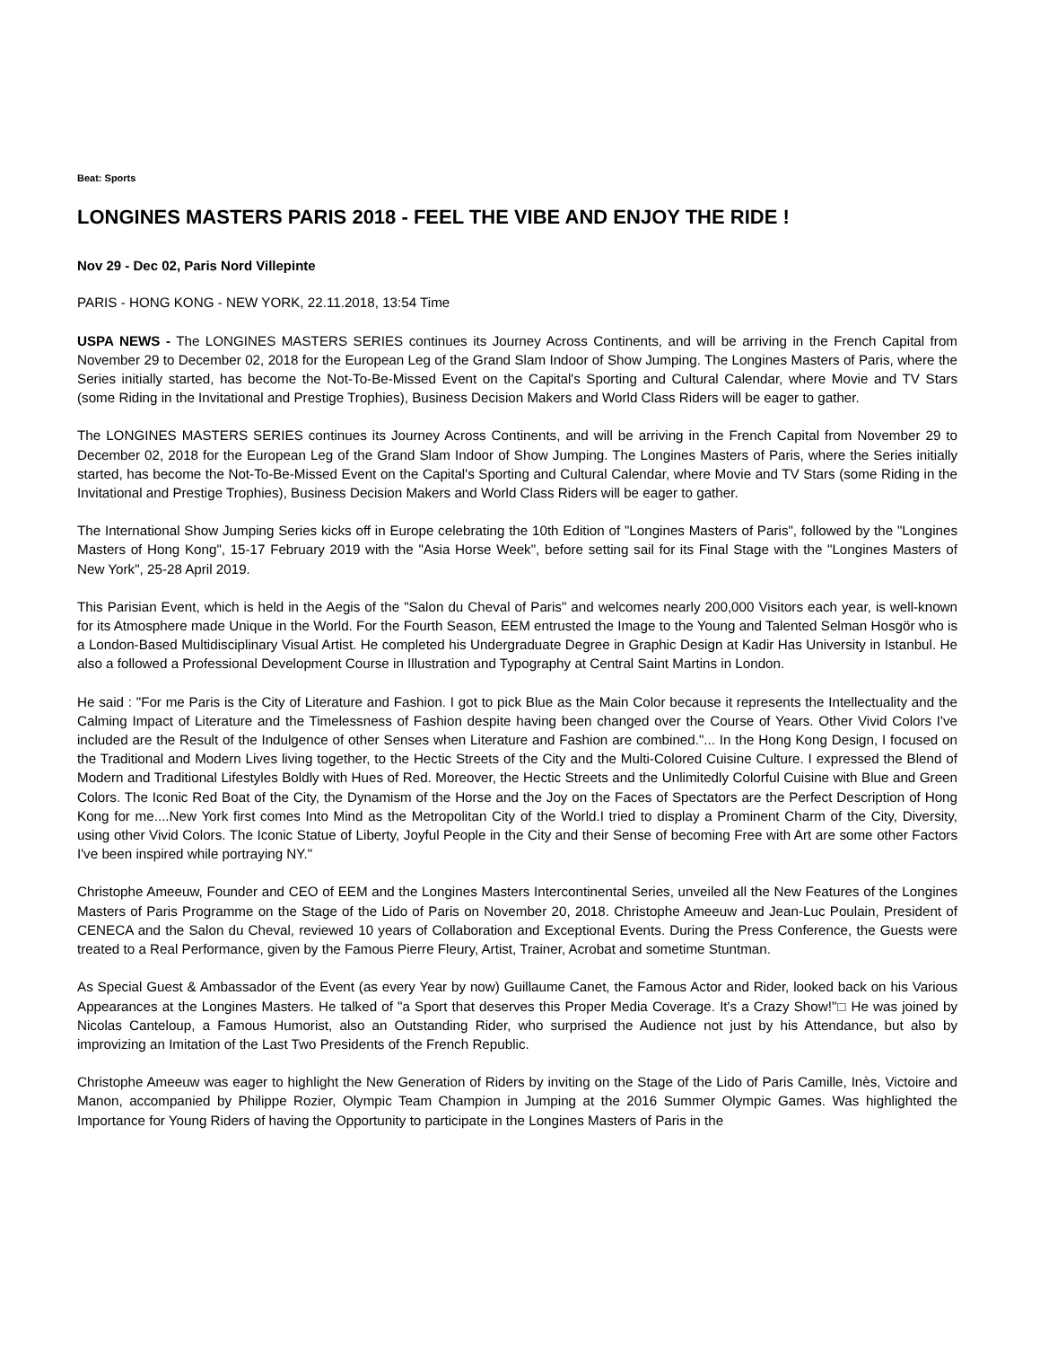Beat: Sports
LONGINES MASTERS PARIS 2018 - FEEL THE VIBE AND ENJOY THE RIDE !
Nov 29 - Dec 02, Paris Nord Villepinte
PARIS - HONG KONG - NEW YORK, 22.11.2018, 13:54 Time
USPA NEWS - The LONGINES MASTERS SERIES continues its Journey Across Continents, and will be arriving in the French Capital from November 29 to December 02, 2018 for the European Leg of the Grand Slam Indoor of Show Jumping. The Longines Masters of Paris, where the Series initially started, has become the Not-To-Be-Missed Event on the Capital's Sporting and Cultural Calendar, where Movie and TV Stars (some Riding in the Invitational and Prestige Trophies), Business Decision Makers and World Class Riders will be eager to gather.
The LONGINES MASTERS SERIES continues its Journey Across Continents, and will be arriving in the French Capital from November 29 to December 02, 2018 for the European Leg of the Grand Slam Indoor of Show Jumping. The Longines Masters of Paris, where the Series initially started, has become the Not-To-Be-Missed Event on the Capital's Sporting and Cultural Calendar, where Movie and TV Stars (some Riding in the Invitational and Prestige Trophies), Business Decision Makers and World Class Riders will be eager to gather.
The International Show Jumping Series kicks off in Europe celebrating the 10th Edition of "Longines Masters of Paris", followed by the "Longines Masters of Hong Kong", 15-17 February 2019 with the "Asia Horse Week", before setting sail for its Final Stage with the "Longines Masters of New York", 25-28 April 2019.
This Parisian Event, which is held in the Aegis of the "Salon du Cheval of Paris" and welcomes nearly 200,000 Visitors each year, is well-known for its Atmosphere made Unique in the World. For the Fourth Season, EEM entrusted the Image to the Young and Talented Selman Hosgör who is a London-Based Multidisciplinary Visual Artist. He completed his Undergraduate Degree in Graphic Design at Kadir Has University in Istanbul. He also a followed a Professional Development Course in Illustration and Typography at Central Saint Martins in London.
He said : "For me Paris is the City of Literature and Fashion. I got to pick Blue as the Main Color because it represents the Intellectuality and the Calming Impact of Literature and the Timelessness of Fashion despite having been changed over the Course of Years. Other Vivid Colors I've included are the Result of the Indulgence of other Senses when Literature and Fashion are combined."... In the Hong Kong Design, I focused on the Traditional and Modern Lives living together, to the Hectic Streets of the City and the Multi-Colored Cuisine Culture. I expressed the Blend of Modern and Traditional Lifestyles Boldly with Hues of Red. Moreover, the Hectic Streets and the Unlimitedly Colorful Cuisine with Blue and Green Colors. The Iconic Red Boat of the City, the Dynamism of the Horse and the Joy on the Faces of Spectators are the Perfect Description of Hong Kong for me....New York first comes Into Mind as the Metropolitan City of the World.I tried to display a Prominent Charm of the City, Diversity, using other Vivid Colors. The Iconic Statue of Liberty, Joyful People in the City and their Sense of becoming Free with Art are some other Factors I've been inspired while portraying NY."
Christophe Ameeuw, Founder and CEO of EEM and the Longines Masters Intercontinental Series, unveiled all the New Features of the Longines Masters of Paris Programme on the Stage of the Lido of Paris on November 20, 2018. Christophe Ameeuw and Jean-Luc Poulain, President of CENECA and the Salon du Cheval, reviewed 10 years of Collaboration and Exceptional Events. During the Press Conference, the Guests were treated to a Real Performance, given by the Famous Pierre Fleury, Artist, Trainer, Acrobat and sometime Stuntman.
As Special Guest & Ambassador of the Event (as every Year by now) Guillaume Canet, the Famous Actor and Rider, looked back on his Various Appearances at the Longines Masters. He talked of "a Sport that deserves this Proper Media Coverage. It's a Crazy Show!"□ He was joined by Nicolas Canteloup, a Famous Humorist, also an Outstanding Rider, who surprised the Audience not just by his Attendance, but also by improvizing an Imitation of the Last Two Presidents of the French Republic.
Christophe Ameeuw was eager to highlight the New Generation of Riders by inviting on the Stage of the Lido of Paris Camille, Inès, Victoire and Manon, accompanied by Philippe Rozier, Olympic Team Champion in Jumping at the 2016 Summer Olympic Games. Was highlighted the Importance for Young Riders of having the Opportunity to participate in the Longines Masters of Paris in the